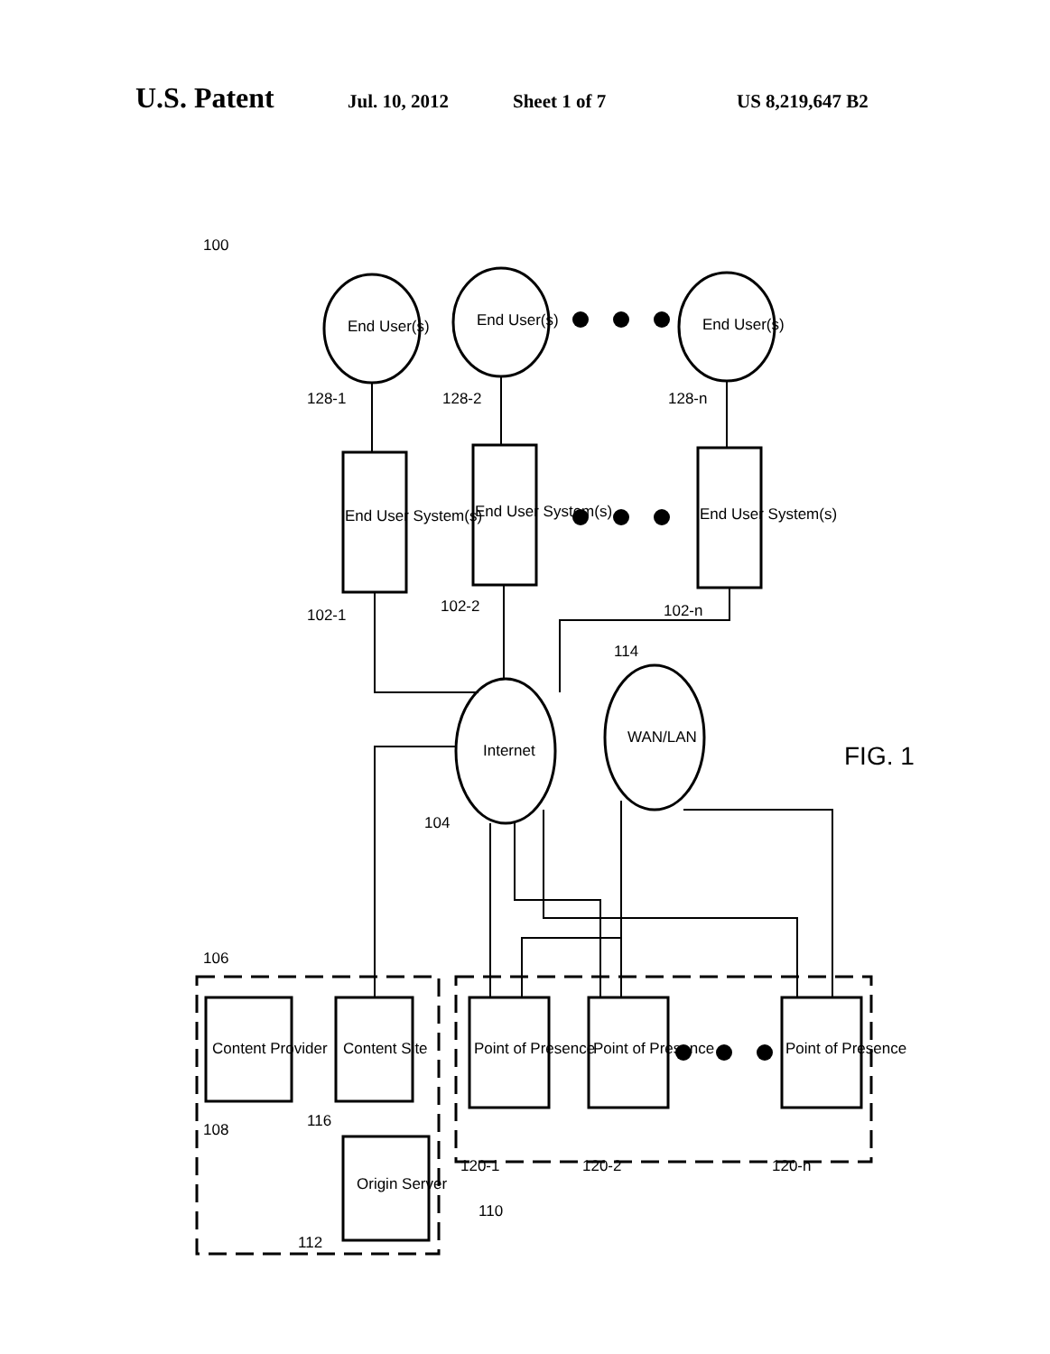U.S. Patent Jul. 10, 2012 Sheet 1 of 7 US 8,219,647 B2
End User(s)
End User(s)
End User(s)
End User System(s)
End User System(s)
End User System(s)
Internet
WAN/LAN
Content Provider
Content Site
Origin Server
Point of Presence
Point of Presence
Point of Presence
100
128-1
128-2
128-n
102-1
102-2
102-n
114
104
106
108
116
112
120-1
120-2
120-n
110
FIG. 1